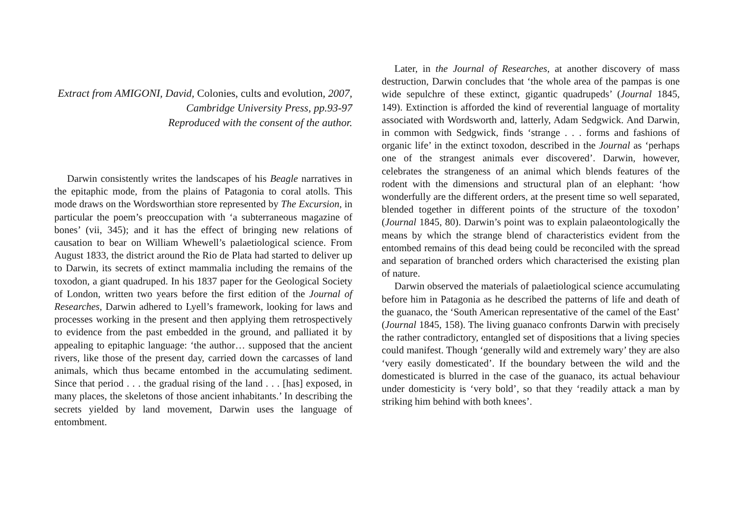Extract from AMIGONI, David, Colonies, cults and evolution, 2007, Cambridge University Press, pp.93-97
Reproduced with the consent of the author.
Darwin consistently writes the landscapes of his Beagle narratives in the epitaphic mode, from the plains of Patagonia to coral atolls. This mode draws on the Wordsworthian store represented by The Excursion, in particular the poem’s preoccupation with ‘a subterraneous magazine of bones’ (vii, 345); and it has the effect of bringing new relations of causation to bear on William Whewell’s palaetiological science. From August 1833, the district around the Rio de Plata had started to deliver up to Darwin, its secrets of extinct mammalia including the remains of the toxodon, a giant quadruped. In his 1837 paper for the Geological Society of London, written two years before the first edition of the Journal of Researches, Darwin adhered to Lyell’s framework, looking for laws and processes working in the present and then applying them retrospectively to evidence from the past embedded in the ground, and palliated it by appealing to epitaphic language: ‘the author… supposed that the ancient rivers, like those of the present day, carried down the carcasses of land animals, which thus became entombed in the accumulating sediment. Since that period . . . the gradual rising of the land . . . [has] exposed, in many places, the skeletons of those ancient inhabitants.’ In describing the secrets yielded by land movement, Darwin uses the language of entombment.
Later, in the Journal of Researches, at another discovery of mass destruction, Darwin concludes that ‘the whole area of the pampas is one wide sepulchre of these extinct, gigantic quadrupeds’ (Journal 1845, 149). Extinction is afforded the kind of reverential language of mortality associated with Wordsworth and, latterly, Adam Sedgwick. And Darwin, in common with Sedgwick, finds ‘strange . . . forms and fashions of organic life’ in the extinct toxodon, described in the Journal as ‘perhaps one of the strangest animals ever discovered’. Darwin, however, celebrates the strangeness of an animal which blends features of the rodent with the dimensions and structural plan of an elephant: ‘how wonderfully are the different orders, at the present time so well separated, blended together in different points of the structure of the toxodon’ (Journal 1845, 80). Darwin’s point was to explain palaeontologically the means by which the strange blend of characteristics evident from the entombed remains of this dead being could be reconciled with the spread and separation of branched orders which characterised the existing plan of nature.
Darwin observed the materials of palaetiological science accumulating before him in Patagonia as he described the patterns of life and death of the guanaco, the ‘South American representative of the camel of the East’ (Journal 1845, 158). The living guanaco confronts Darwin with precisely the rather contradictory, entangled set of dispositions that a living species could manifest. Though ‘generally wild and extremely wary’ they are also ‘very easily domesticated’. If the boundary between the wild and the domesticated is blurred in the case of the guanaco, its actual behaviour under domesticity is ‘very bold’, so that they ‘readily attack a man by striking him behind with both knees’.